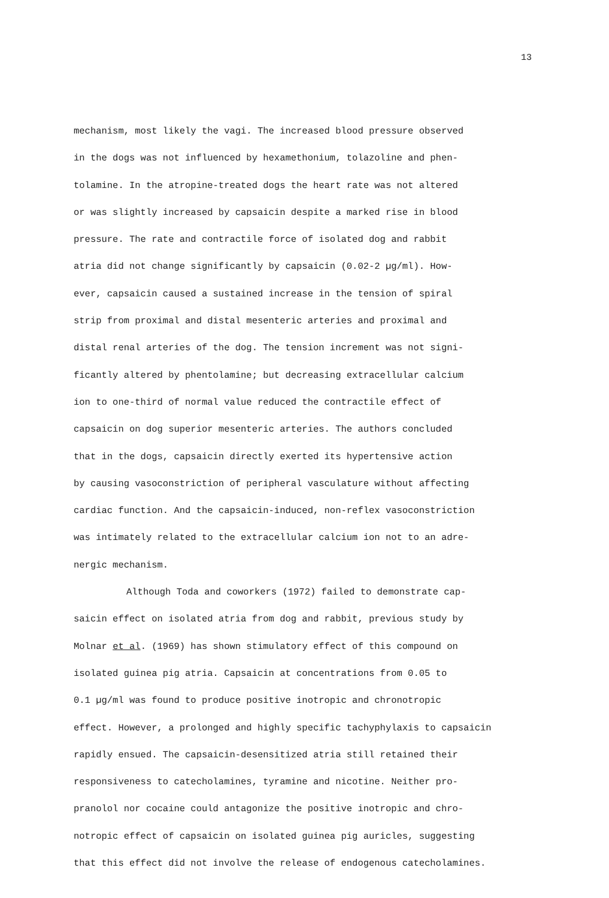13
mechanism, most likely the vagi. The increased blood pressure observed
in the dogs was not influenced by hexamethonium, tolazoline and phen-
tolamine. In the atropine-treated dogs the heart rate was not altered
or was slightly increased by capsaicin despite a marked rise in blood
pressure. The rate and contractile force of isolated dog and rabbit
atria did not change significantly by capsaicin (0.02-2 µg/ml). How-
ever, capsaicin caused a sustained increase in the tension of spiral
strip from proximal and distal mesenteric arteries and proximal and
distal renal arteries of the dog. The tension increment was not signi-
ficantly altered by phentolamine; but decreasing extracellular calcium
ion to one-third of normal value reduced the contractile effect of
capsaicin on dog superior mesenteric arteries. The authors concluded
that in the dogs, capsaicin directly exerted its hypertensive action
by causing vasoconstriction of peripheral vasculature without affecting
cardiac function. And the capsaicin-induced, non-reflex vasoconstriction
was intimately related to the extracellular calcium ion not to an adre-
nergic mechanism.
Although Toda and coworkers (1972) failed to demonstrate cap-
saicin effect on isolated atria from dog and rabbit, previous study by
Molnar et al. (1969) has shown stimulatory effect of this compound on
isolated guinea pig atria. Capsaicin at concentrations from 0.05 to
0.1 µg/ml was found to produce positive inotropic and chronotropic
effect. However, a prolonged and highly specific tachyphylaxis to capsaicin
rapidly ensued. The capsaicin-desensitized atria still retained their
responsiveness to catecholamines, tyramine and nicotine. Neither pro-
pranolol nor cocaine could antagonize the positive inotropic and chro-
notropic effect of capsaicin on isolated guinea pig auricles, suggesting
that this effect did not involve the release of endogenous catecholamines.